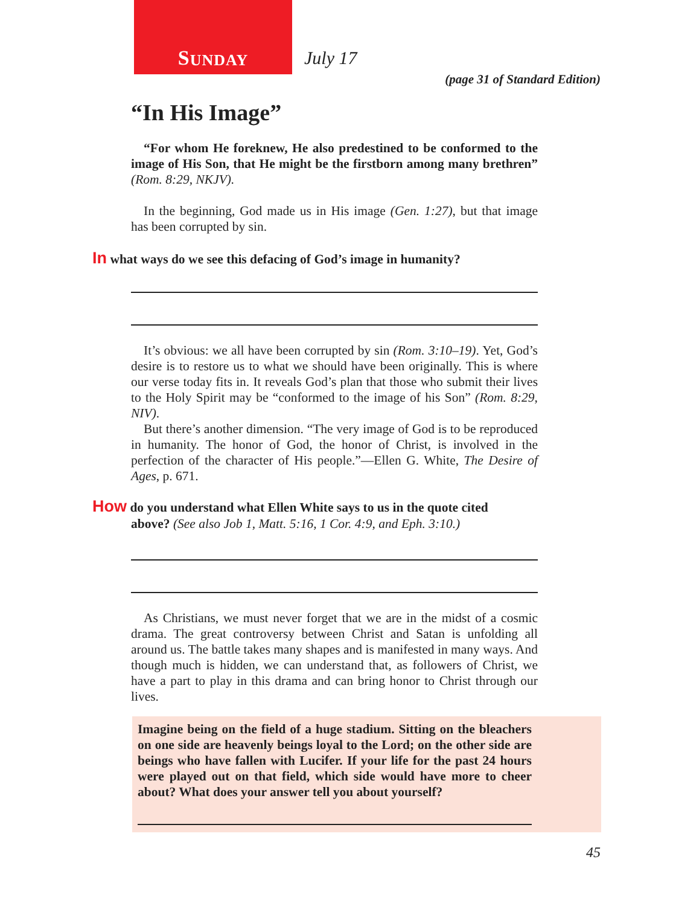S UNDAY
July 17
(page 31 of Standard Edition)
“In His Image”
“For whom He foreknew, He also predestined to be conformed to the image of His Son, that He might be the firstborn among many brethren” (Rom. 8:29, NKJV).
In the beginning, God made us in His image (Gen. 1:27), but that image has been corrupted by sin.
In what ways do we see this defacing of God’s image in humanity?
It’s obvious: we all have been corrupted by sin (Rom. 3:10–19). Yet, God’s desire is to restore us to what we should have been originally. This is where our verse today fits in. It reveals God’s plan that those who submit their lives to the Holy Spirit may be “conformed to the image of his Son” (Rom. 8:29, NIV).
But there’s another dimension. “The very image of God is to be reproduced in humanity. The honor of God, the honor of Christ, is involved in the perfection of the character of His people.”—Ellen G. White, The Desire of Ages, p. 671.
How do you understand what Ellen White says to us in the quote cited above? (See also Job 1, Matt. 5:16, 1 Cor. 4:9, and Eph. 3:10.)
As Christians, we must never forget that we are in the midst of a cosmic drama. The great controversy between Christ and Satan is unfolding all around us. The battle takes many shapes and is manifested in many ways. And though much is hidden, we can understand that, as followers of Christ, we have a part to play in this drama and can bring honor to Christ through our lives.
Imagine being on the field of a huge stadium. Sitting on the bleachers on one side are heavenly beings loyal to the Lord; on the other side are beings who have fallen with Lucifer. If your life for the past 24 hours were played out on that field, which side would have more to cheer about? What does your answer tell you about yourself?
45